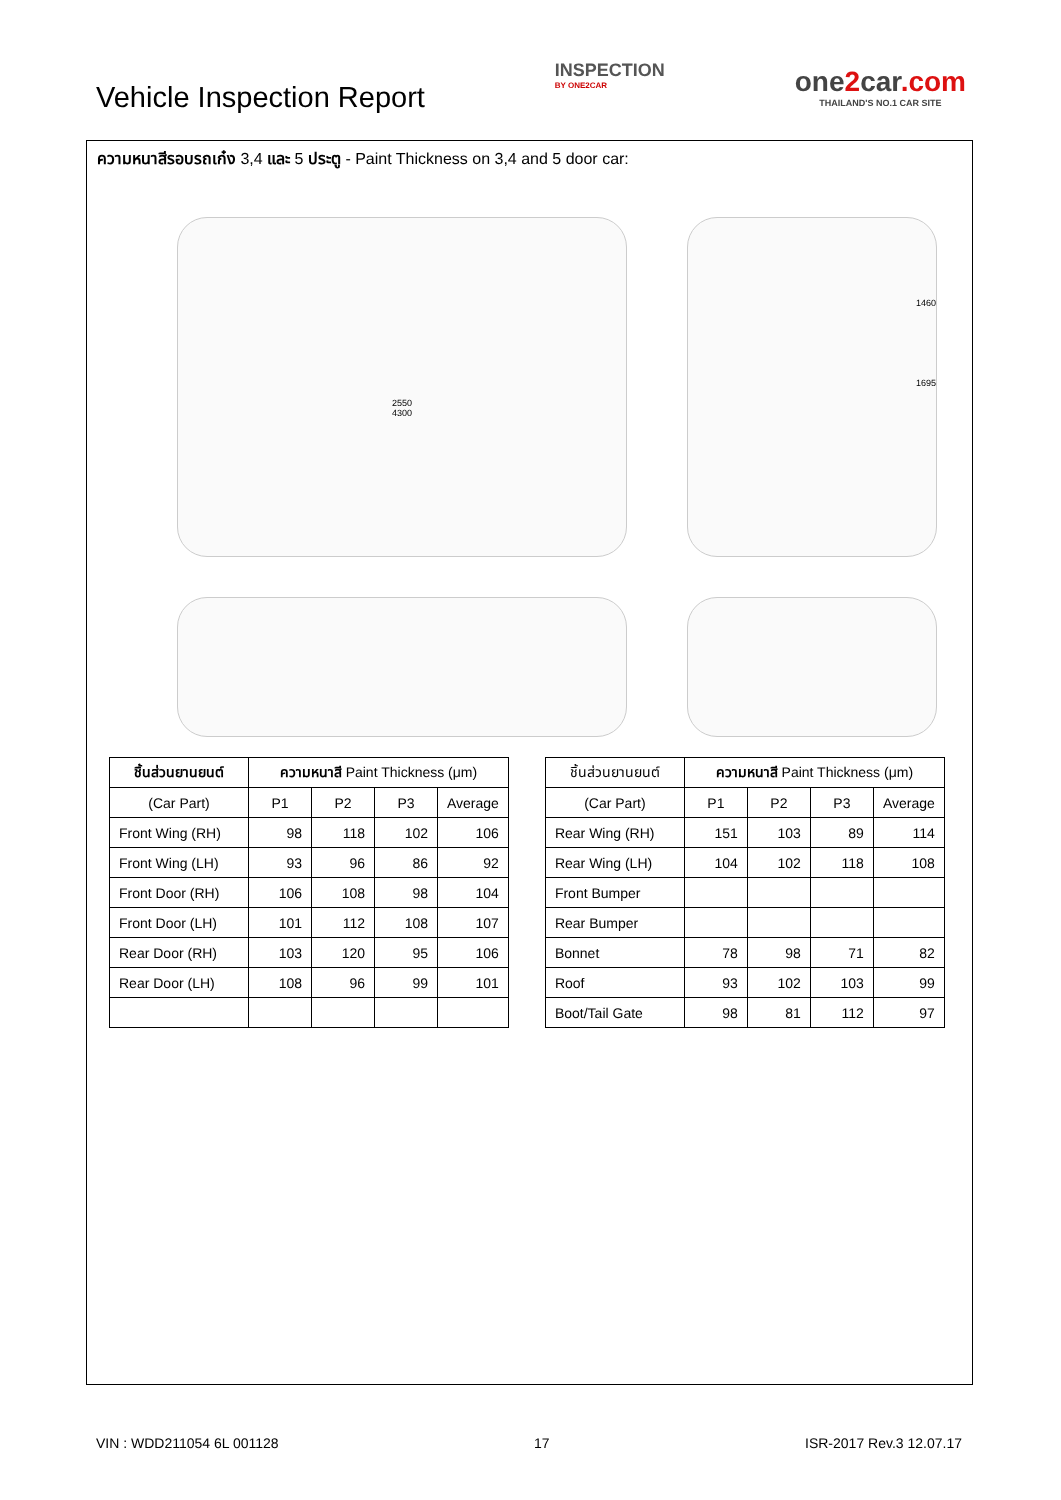Vehicle Inspection Report
INSPECTION
BY ONE2CAR
one2car.com
THAILAND'S NO.1 CAR SITE
ความหนาสีรอบรถเก๋ง 3,4 และ 5 ประตู - Paint Thickness on 3,4 and 5 door car:
2550
4300
1460
1695
| ชิ้นส่วนยานยนต์ | ความหนาสี Paint Thickness (μm) | | | |
| --- | --- | --- | --- | --- |
| (Car Part) | P1 | P2 | P3 | Average |
| Front Wing (RH) | 98 | 118 | 102 | 106 |
| Front Wing (LH) | 93 | 96 | 86 | 92 |
| Front Door (RH) | 106 | 108 | 98 | 104 |
| Front Door (LH) | 101 | 112 | 108 | 107 |
| Rear Door (RH) | 103 | 120 | 95 | 106 |
| Rear Door (LH) | 108 | 96 | 99 | 101 |
| ชิ้นส่วนยานยนต์ | ความหนาสี Paint Thickness (μm) | | | |
| --- | --- | --- | --- | --- |
| (Car Part) | P1 | P2 | P3 | Average |
| Rear Wing (RH) | 151 | 103 | 89 | 114 |
| Rear Wing (LH) | 104 | 102 | 118 | 108 |
| Front Bumper | | | | |
| Rear Bumper | | | | |
| Bonnet | 78 | 98 | 71 | 82 |
| Roof | 93 | 102 | 103 | 99 |
| Boot/Tail Gate | 98 | 81 | 112 | 97 |
VIN : WDD211054 6L 001128 17 ISR-2017 Rev.3 12.07.17